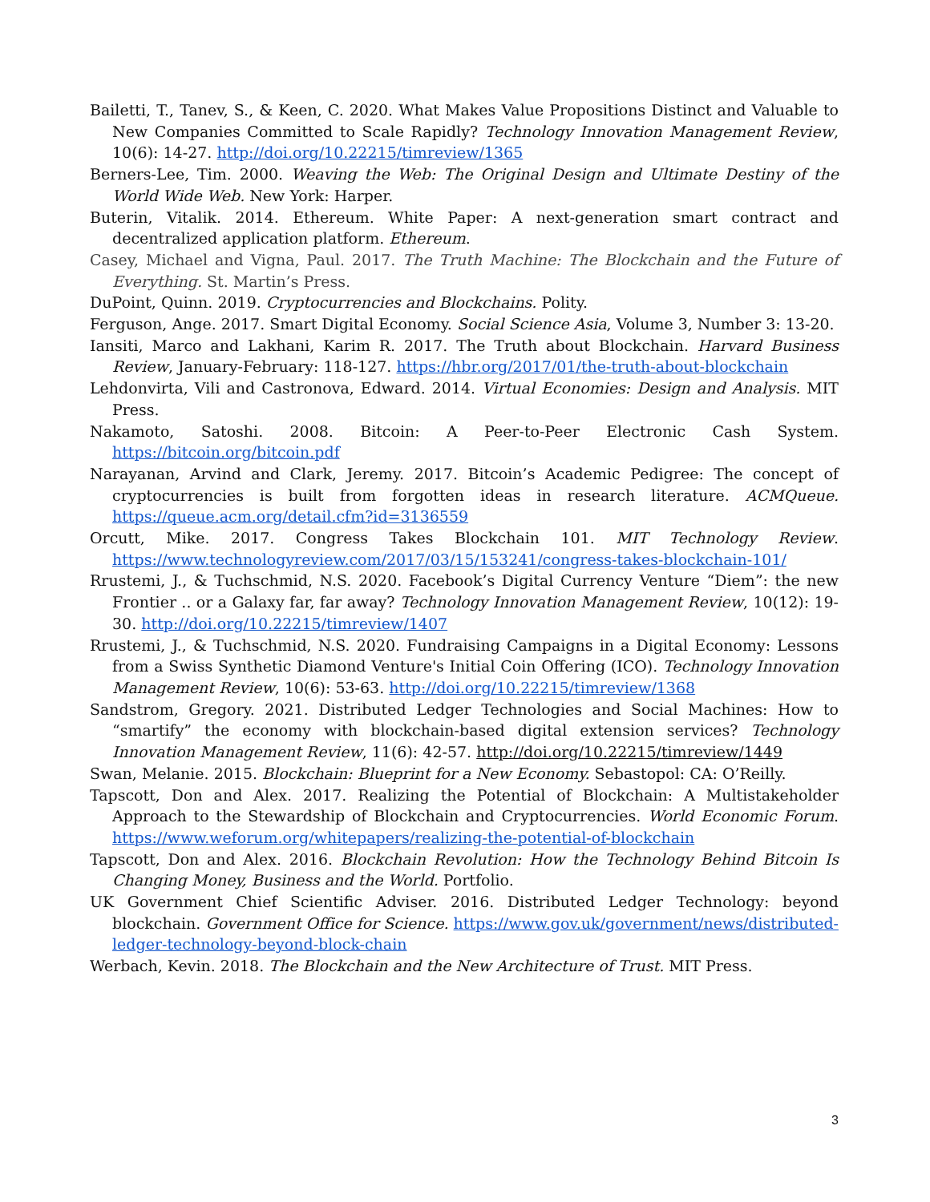Bailetti, T., Tanev, S., & Keen, C. 2020. What Makes Value Propositions Distinct and Valuable to New Companies Committed to Scale Rapidly? Technology Innovation Management Review, 10(6): 14-27. http://doi.org/10.22215/timreview/1365
Berners-Lee, Tim. 2000. Weaving the Web: The Original Design and Ultimate Destiny of the World Wide Web. New York: Harper.
Buterin, Vitalik. 2014. Ethereum. White Paper: A next-generation smart contract and decentralized application platform. Ethereum.
Casey, Michael and Vigna, Paul. 2017. The Truth Machine: The Blockchain and the Future of Everything. St. Martin’s Press.
DuPoint, Quinn. 2019. Cryptocurrencies and Blockchains. Polity.
Ferguson, Ange. 2017. Smart Digital Economy. Social Science Asia, Volume 3, Number 3: 13-20.
Iansiti, Marco and Lakhani, Karim R. 2017. The Truth about Blockchain. Harvard Business Review, January-February: 118-127. https://hbr.org/2017/01/the-truth-about-blockchain
Lehdonvirta, Vili and Castronova, Edward. 2014. Virtual Economies: Design and Analysis. MIT Press.
Nakamoto, Satoshi. 2008. Bitcoin: A Peer-to-Peer Electronic Cash System. https://bitcoin.org/bitcoin.pdf
Narayanan, Arvind and Clark, Jeremy. 2017. Bitcoin’s Academic Pedigree: The concept of cryptocurrencies is built from forgotten ideas in research literature. ACMQueue. https://queue.acm.org/detail.cfm?id=3136559
Orcutt, Mike. 2017. Congress Takes Blockchain 101. MIT Technology Review. https://www.technologyreview.com/2017/03/15/153241/congress-takes-blockchain-101/
Rrustemi, J., & Tuchschmid, N.S. 2020. Facebook’s Digital Currency Venture “Diem”: the new Frontier .. or a Galaxy far, far away? Technology Innovation Management Review, 10(12): 19-30. http://doi.org/10.22215/timreview/1407
Rrustemi, J., & Tuchschmid, N.S. 2020. Fundraising Campaigns in a Digital Economy: Lessons from a Swiss Synthetic Diamond Venture's Initial Coin Offering (ICO). Technology Innovation Management Review, 10(6): 53-63. http://doi.org/10.22215/timreview/1368
Sandstrom, Gregory. 2021. Distributed Ledger Technologies and Social Machines: How to “smartify” the economy with blockchain-based digital extension services? Technology Innovation Management Review, 11(6): 42-57. http://doi.org/10.22215/timreview/1449
Swan, Melanie. 2015. Blockchain: Blueprint for a New Economy. Sebastopol: CA: O’Reilly.
Tapscott, Don and Alex. 2017. Realizing the Potential of Blockchain: A Multistakeholder Approach to the Stewardship of Blockchain and Cryptocurrencies. World Economic Forum. https://www.weforum.org/whitepapers/realizing-the-potential-of-blockchain
Tapscott, Don and Alex. 2016. Blockchain Revolution: How the Technology Behind Bitcoin Is Changing Money, Business and the World. Portfolio.
UK Government Chief Scientific Adviser. 2016. Distributed Ledger Technology: beyond blockchain. Government Office for Science. https://www.gov.uk/government/news/distributed-ledger-technology-beyond-block-chain
Werbach, Kevin. 2018. The Blockchain and the New Architecture of Trust. MIT Press.
3